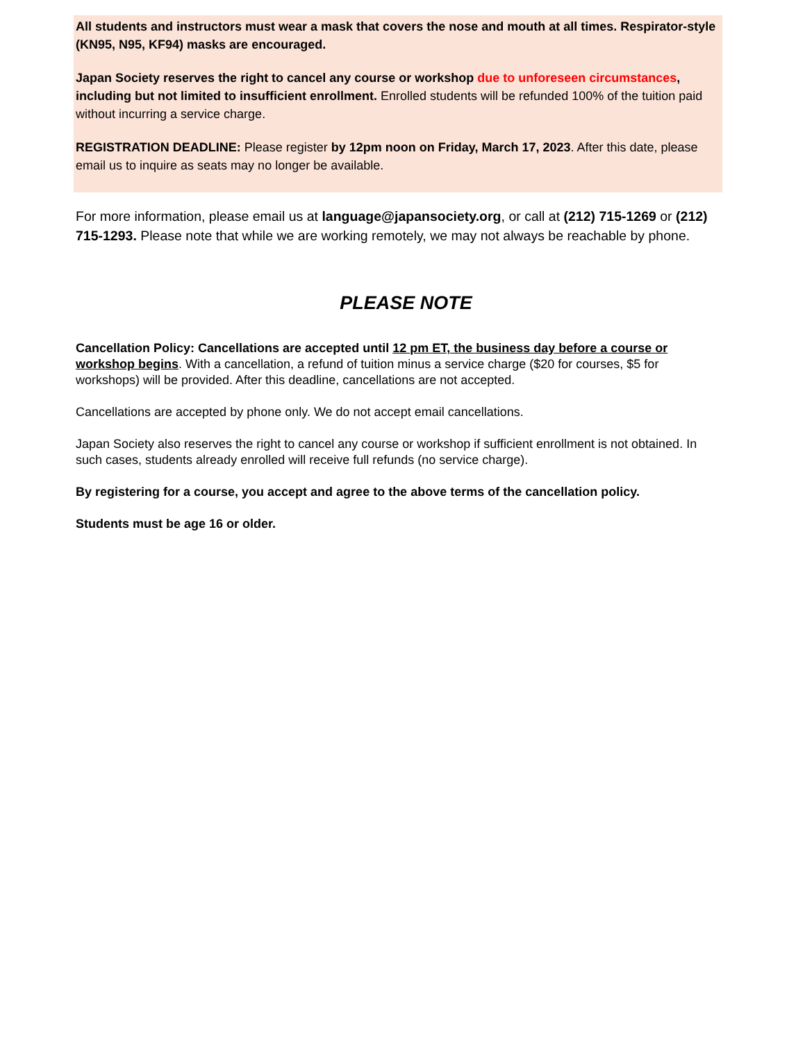All students and instructors must wear a mask that covers the nose and mouth at all times. Respirator-style (KN95, N95, KF94) masks are encouraged.
Japan Society reserves the right to cancel any course or workshop due to unforeseen circumstances, including but not limited to insufficient enrollment. Enrolled students will be refunded 100% of the tuition paid without incurring a service charge.
REGISTRATION DEADLINE: Please register by 12pm noon on Friday, March 17, 2023. After this date, please email us to inquire as seats may no longer be available.
For more information, please email us at language@japansociety.org, or call at (212) 715-1269 or (212) 715-1293. Please note that while we are working remotely, we may not always be reachable by phone.
PLEASE NOTE
Cancellation Policy: Cancellations are accepted until 12 pm ET, the business day before a course or workshop begins. With a cancellation, a refund of tuition minus a service charge ($20 for courses, $5 for workshops) will be provided. After this deadline, cancellations are not accepted.
Cancellations are accepted by phone only. We do not accept email cancellations.
Japan Society also reserves the right to cancel any course or workshop if sufficient enrollment is not obtained. In such cases, students already enrolled will receive full refunds (no service charge).
By registering for a course, you accept and agree to the above terms of the cancellation policy.
Students must be age 16 or older.